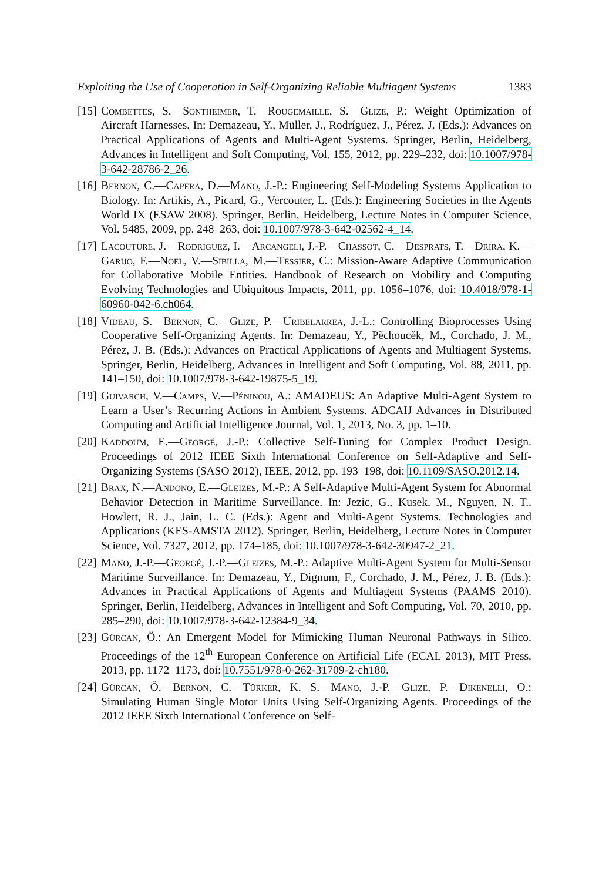Exploiting the Use of Cooperation in Self-Organizing Reliable Multiagent Systems 1383
[15]
Combettes, S.—Sontheimer, T.—Rougemaille, S.—Glize, P.: Weight Optimization of Aircraft Harnesses. In: Demazeau, Y., Müller, J., Rodríguez, J., Pérez, J. (Eds.): Advances on Practical Applications of Agents and Multi-Agent Systems. Springer, Berlin, Heidelberg, Advances in Intelligent and Soft Computing, Vol. 155, 2012, pp. 229–232, doi: 10.1007/978-3-642-28786-2_26.
[16]
Bernon, C.—Capera, D.—Mano, J.-P.: Engineering Self-Modeling Systems Application to Biology. In: Artikis, A., Picard, G., Vercouter, L. (Eds.): Engineering Societies in the Agents World IX (ESAW 2008). Springer, Berlin, Heidelberg, Lecture Notes in Computer Science, Vol. 5485, 2009, pp. 248–263, doi: 10.1007/978-3-642-02562-4_14.
[17]
Lacouture, J.—Rodriguez, I.—Arcangeli, J.-P.—Chassot, C.—Desprats, T.—Drira, K.—Garijo, F.—Noel, V.—Sibilla, M.—Tessier, C.: Mission-Aware Adaptive Communication for Collaborative Mobile Entities. Handbook of Research on Mobility and Computing Evolving Technologies and Ubiquitous Impacts, 2011, pp. 1056–1076, doi: 10.4018/978-1-60960-042-6.ch064.
[18]
Videau, S.—Bernon, C.—Glize, P.—Uribelarrea, J.-L.: Controlling Bioprocesses Using Cooperative Self-Organizing Agents. In: Demazeau, Y., Pěchoucěk, M., Corchado, J. M., Pérez, J. B. (Eds.): Advances on Practical Applications of Agents and Multiagent Systems. Springer, Berlin, Heidelberg, Advances in Intelligent and Soft Computing, Vol. 88, 2011, pp. 141–150, doi: 10.1007/978-3-642-19875-5_19.
[19]
Guivarch, V.—Camps, V.—Péninou, A.: AMADEUS: An Adaptive Multi-Agent System to Learn a User’s Recurring Actions in Ambient Systems. ADCAIJ Advances in Distributed Computing and Artificial Intelligence Journal, Vol. 1, 2013, No. 3, pp. 1–10.
[20]
Kaddoum, E.—Georgé, J.-P.: Collective Self-Tuning for Complex Product Design. Proceedings of 2012 IEEE Sixth International Conference on Self-Adaptive and Self-Organizing Systems (SASO 2012), IEEE, 2012, pp. 193–198, doi: 10.1109/SASO.2012.14.
[21]
Brax, N.—Andono, E.—Gleizes, M.-P.: A Self-Adaptive Multi-Agent System for Abnormal Behavior Detection in Maritime Surveillance. In: Jezic, G., Kusek, M., Nguyen, N. T., Howlett, R. J., Jain, L. C. (Eds.): Agent and Multi-Agent Systems. Technologies and Applications (KES-AMSTA 2012). Springer, Berlin, Heidelberg, Lecture Notes in Computer Science, Vol. 7327, 2012, pp. 174–185, doi: 10.1007/978-3-642-30947-2_21.
[22]
Mano, J.-P.—Georgé, J.-P.—Gleizes, M.-P.: Adaptive Multi-Agent System for Multi-Sensor Maritime Surveillance. In: Demazeau, Y., Dignum, F., Corchado, J. M., Pérez, J. B. (Eds.): Advances in Practical Applications of Agents and Multiagent Systems (PAAMS 2010). Springer, Berlin, Heidelberg, Advances in Intelligent and Soft Computing, Vol. 70, 2010, pp. 285–290, doi: 10.1007/978-3-642-12384-9_34.
[23]
Gürcan, Ö.: An Emergent Model for Mimicking Human Neuronal Pathways in Silico. Proceedings of the 12<sup>th</sup> European Conference on Artificial Life (ECAL 2013), MIT Press, 2013, pp. 1172–1173, doi: 10.7551/978-0-262-31709-2-ch180.
[24]
Gürcan, Ö.—Bernon, C.—Türker, K. S.—Mano, J.-P.—Glize, P.—Dikenelli, O.: Simulating Human Single Motor Units Using Self-Organizing Agents. Proceedings of the 2012 IEEE Sixth International Conference on Self-